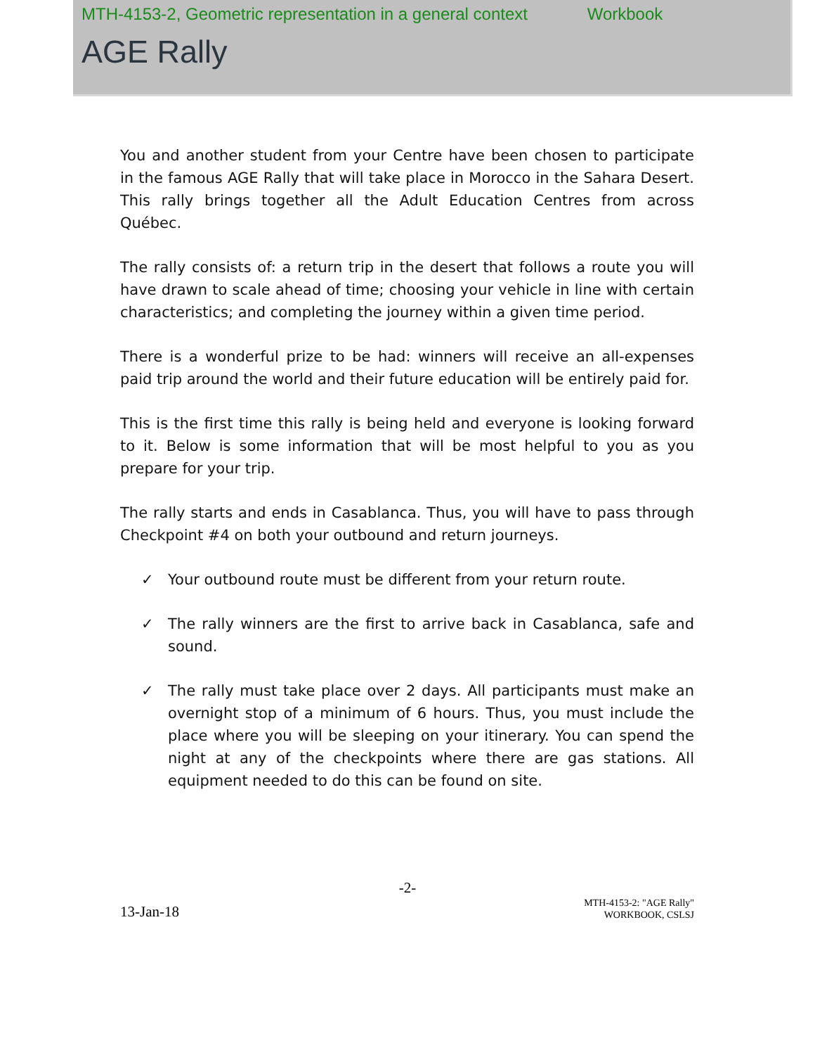MTH-4153-2, Geometric representation in a general context Workbook
AGE Rally
You and another student from your Centre have been chosen to participate in the famous AGE Rally that will take place in Morocco in the Sahara Desert. This rally brings together all the Adult Education Centres from across Québec.
The rally consists of: a return trip in the desert that follows a route you will have drawn to scale ahead of time; choosing your vehicle in line with certain characteristics; and completing the journey within a given time period.
There is a wonderful prize to be had: winners will receive an all-expenses paid trip around the world and their future education will be entirely paid for.
This is the first time this rally is being held and everyone is looking forward to it. Below is some information that will be most helpful to you as you prepare for your trip.
The rally starts and ends in Casablanca. Thus, you will have to pass through Checkpoint #4 on both your outbound and return journeys.
✓ Your outbound route must be different from your return route.
✓ The rally winners are the first to arrive back in Casablanca, safe and sound.
✓ The rally must take place over 2 days. All participants must make an overnight stop of a minimum of 6 hours. Thus, you must include the place where you will be sleeping on your itinerary. You can spend the night at any of the checkpoints where there are gas stations. All equipment needed to do this can be found on site.
-2-
13-Jan-18
MTH-4153-2: "AGE Rally"
WORKBOOK, CSLSJ